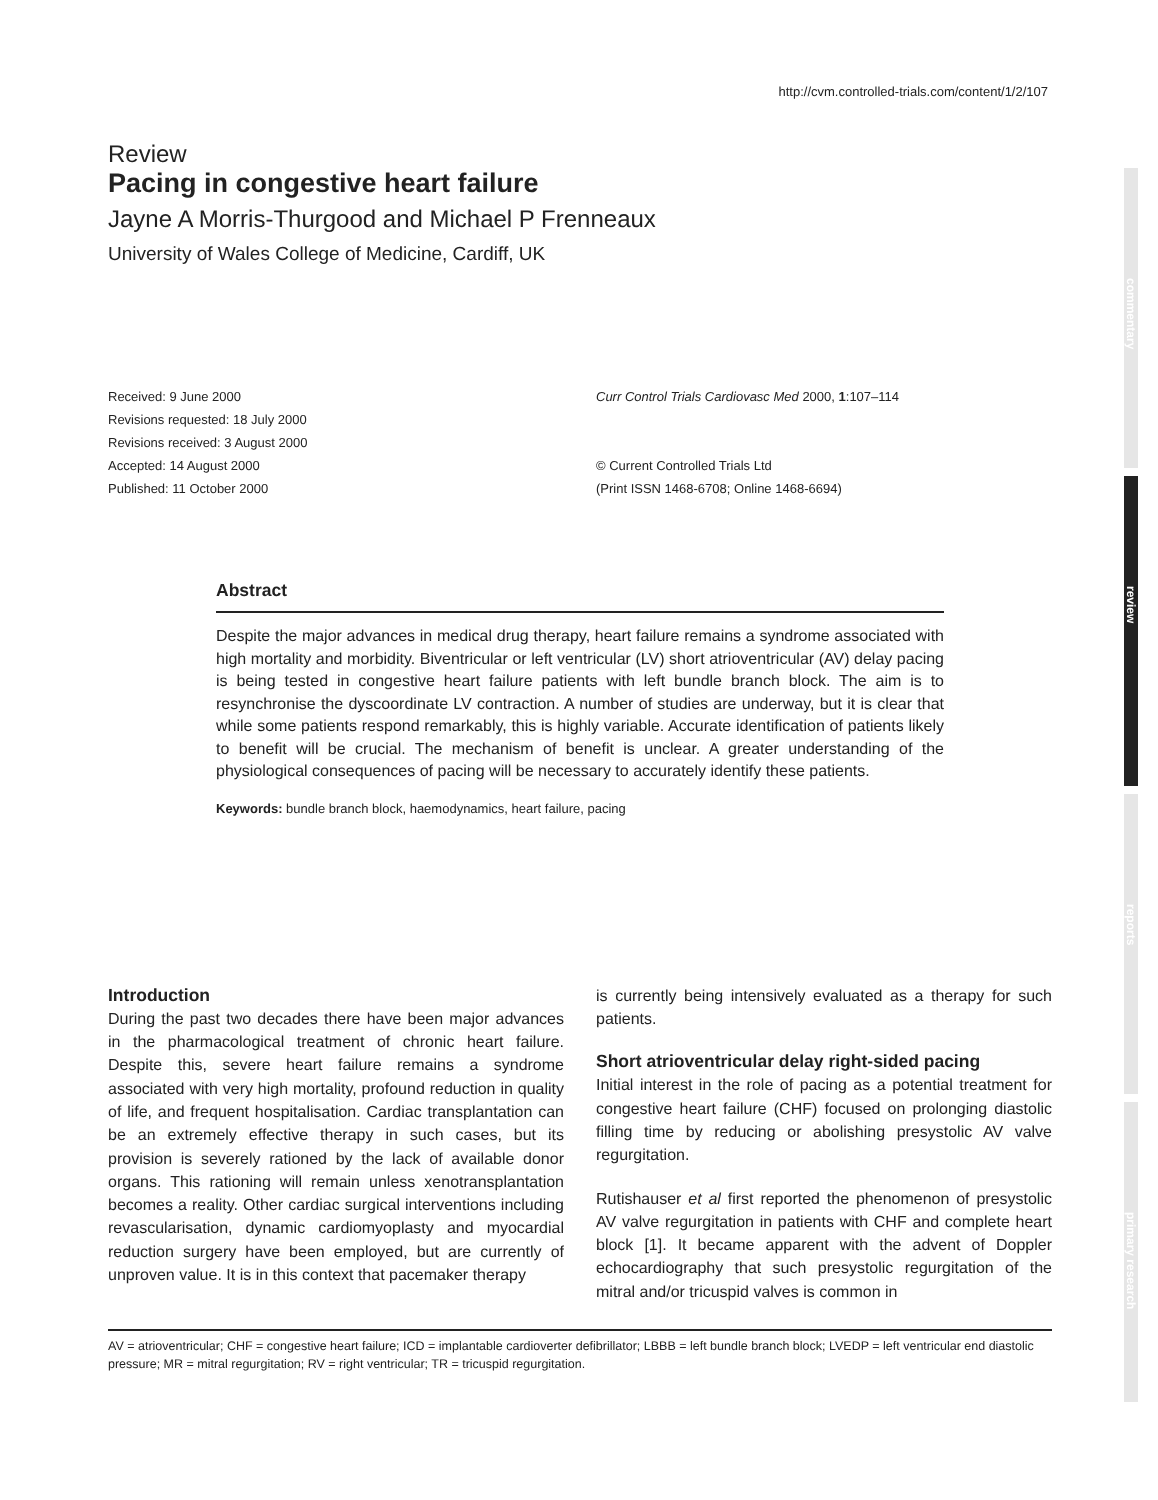http://cvm.controlled-trials.com/content/1/2/107
commentary
review
reports
primary research
Review
Pacing in congestive heart failure
Jayne A Morris-Thurgood and Michael P Frenneaux
University of Wales College of Medicine, Cardiff, UK
Received: 9 June 2000
Revisions requested: 18 July 2000
Revisions received: 3 August 2000
Accepted: 14 August 2000
Published: 11 October 2000
Curr Control Trials Cardiovasc Med 2000, 1:107–114
© Current Controlled Trials Ltd
(Print ISSN 1468-6708; Online 1468-6694)
Abstract
Despite the major advances in medical drug therapy, heart failure remains a syndrome associated with high mortality and morbidity. Biventricular or left ventricular (LV) short atrioventricular (AV) delay pacing is being tested in congestive heart failure patients with left bundle branch block. The aim is to resynchronise the dyscoordinate LV contraction. A number of studies are underway, but it is clear that while some patients respond remarkably, this is highly variable. Accurate identification of patients likely to benefit will be crucial. The mechanism of benefit is unclear. A greater understanding of the physiological consequences of pacing will be necessary to accurately identify these patients.
Keywords: bundle branch block, haemodynamics, heart failure, pacing
Introduction
During the past two decades there have been major advances in the pharmacological treatment of chronic heart failure. Despite this, severe heart failure remains a syndrome associated with very high mortality, profound reduction in quality of life, and frequent hospitalisation. Cardiac transplantation can be an extremely effective therapy in such cases, but its provision is severely rationed by the lack of available donor organs. This rationing will remain unless xenotransplantation becomes a reality. Other cardiac surgical interventions including revascularisation, dynamic cardiomyoplasty and myocardial reduction surgery have been employed, but are currently of unproven value. It is in this context that pacemaker therapy
is currently being intensively evaluated as a therapy for such patients.
Short atrioventricular delay right-sided pacing
Initial interest in the role of pacing as a potential treatment for congestive heart failure (CHF) focused on prolonging diastolic filling time by reducing or abolishing presystolic AV valve regurgitation.
Rutishauser et al first reported the phenomenon of presystolic AV valve regurgitation in patients with CHF and complete heart block [1]. It became apparent with the advent of Doppler echocardiography that such presystolic regurgitation of the mitral and/or tricuspid valves is common in
AV = atrioventricular; CHF = congestive heart failure; ICD = implantable cardioverter defibrillator; LBBB = left bundle branch block; LVEDP = left ventricular end diastolic pressure; MR = mitral regurgitation; RV = right ventricular; TR = tricuspid regurgitation.